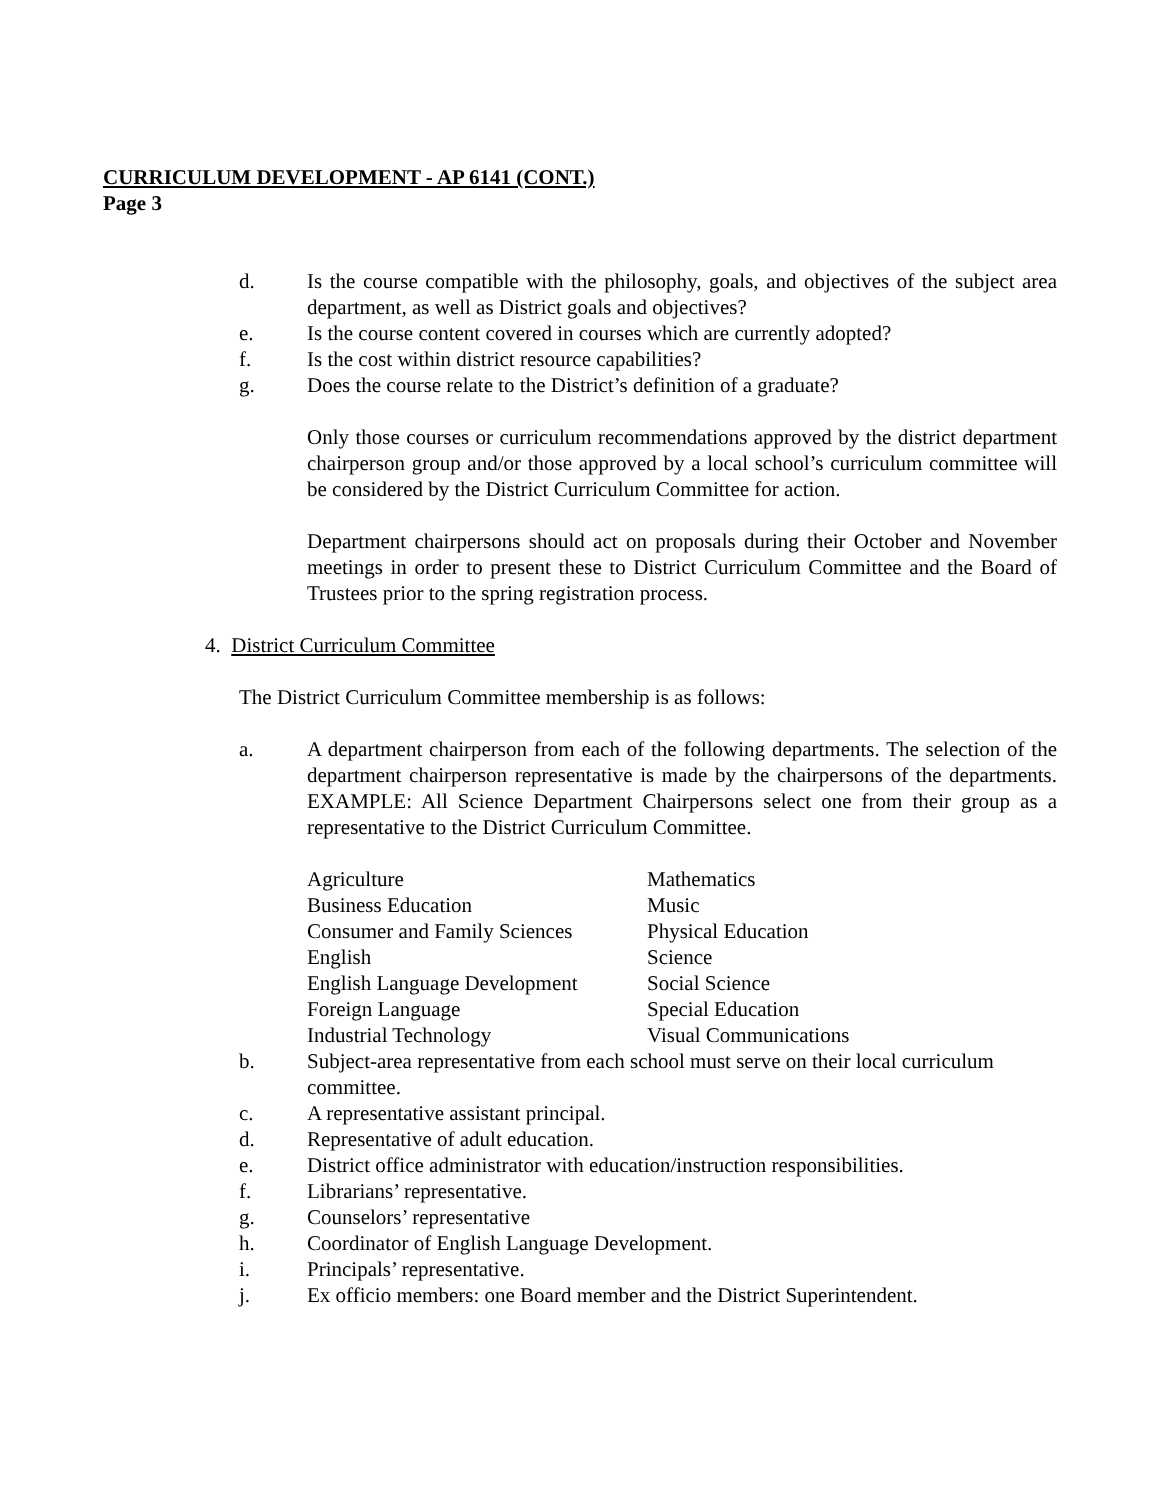CURRICULUM DEVELOPMENT - AP 6141 (CONT.)
Page 3
d. Is the course compatible with the philosophy, goals, and objectives of the subject area department, as well as District goals and objectives?
e. Is the course content covered in courses which are currently adopted?
f. Is the cost within district resource capabilities?
g. Does the course relate to the District’s definition of a graduate?
Only those courses or curriculum recommendations approved by the district department chairperson group and/or those approved by a local school’s curriculum committee will be considered by the District Curriculum Committee for action.
Department chairpersons should act on proposals during their October and November meetings in order to present these to District Curriculum Committee and the Board of Trustees prior to the spring registration process.
4. District Curriculum Committee
The District Curriculum Committee membership is as follows:
a. A department chairperson from each of the following departments. The selection of the department chairperson representative is made by the chairpersons of the departments. EXAMPLE: All Science Department Chairpersons select one from their group as a representative to the District Curriculum Committee.
| Agriculture | Mathematics |
| Business Education | Music |
| Consumer and Family Sciences | Physical Education |
| English | Science |
| English Language Development | Social Science |
| Foreign Language | Special Education |
| Industrial Technology | Visual Communications |
b. Subject-area representative from each school must serve on their local curriculum committee.
c. A representative assistant principal.
d. Representative of adult education.
e. District office administrator with education/instruction responsibilities.
f. Librarians’ representative.
g. Counselors’ representative
h. Coordinator of English Language Development.
i. Principals’ representative.
j. Ex officio members: one Board member and the District Superintendent.